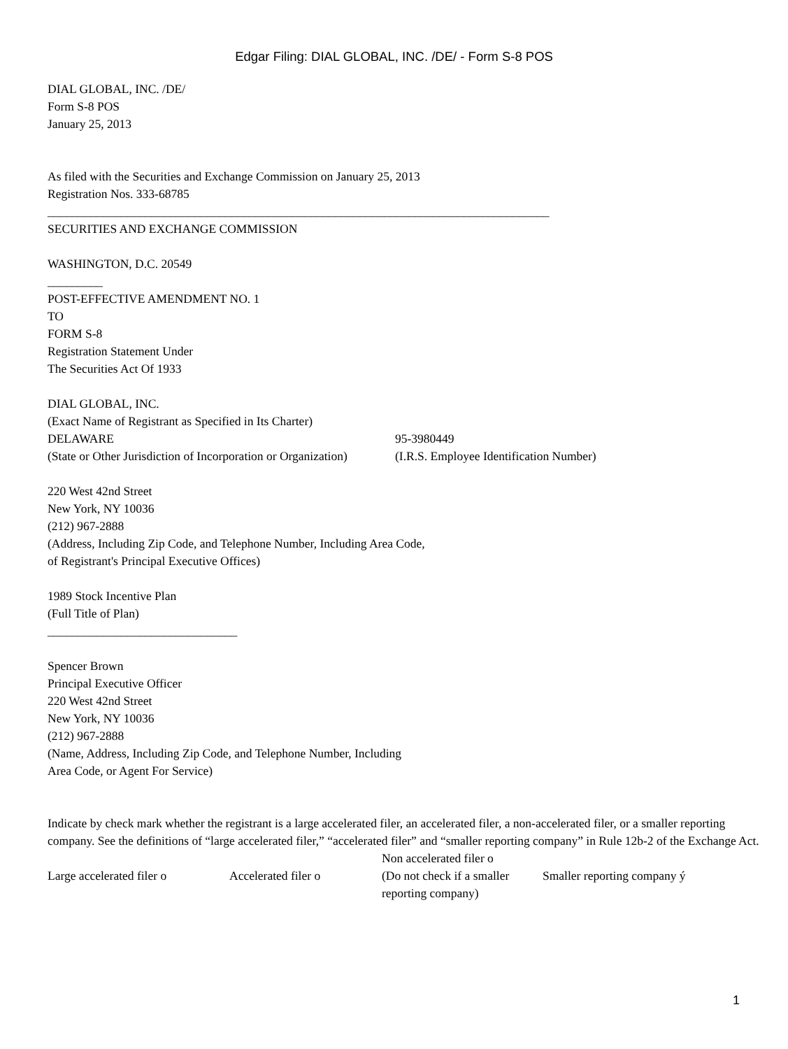Edgar Filing: DIAL GLOBAL, INC. /DE/ - Form S-8 POS
DIAL GLOBAL, INC. /DE/
Form S-8 POS
January 25, 2013
As filed with the Securities and Exchange Commission on January 25, 2013
Registration Nos. 333-68785
__________________________________________________________________________________
SECURITIES AND EXCHANGE COMMISSION
WASHINGTON, D.C. 20549
_________
POST-EFFECTIVE AMENDMENT NO. 1
TO
FORM S-8
Registration Statement Under
The Securities Act Of 1933
DIAL GLOBAL, INC.
(Exact Name of Registrant as Specified in Its Charter)
| DELAWARE (State or Other Jurisdiction of Incorporation or Organization) | 95-3980449 (I.R.S. Employee Identification Number) |
220 West 42nd Street
New York, NY 10036
(212) 967-2888
(Address, Including Zip Code, and Telephone Number, Including Area Code,
of Registrant's Principal Executive Offices)
1989 Stock Incentive Plan
(Full Title of Plan)
_______________________________
Spencer Brown
Principal Executive Officer
220 West 42nd Street
New York, NY 10036
(212) 967-2888
(Name, Address, Including Zip Code, and Telephone Number, Including
Area Code, or Agent For Service)
Indicate by check mark whether the registrant is a large accelerated filer, an accelerated filer, a non-accelerated filer, or a smaller reporting company. See the definitions of “large accelerated filer,” “accelerated filer” and “smaller reporting company” in Rule 12b-2 of the Exchange Act.
| Large accelerated filer o | Accelerated filer o | Non accelerated filer o (Do not check if a smaller reporting company) | Smaller reporting company ý |
1